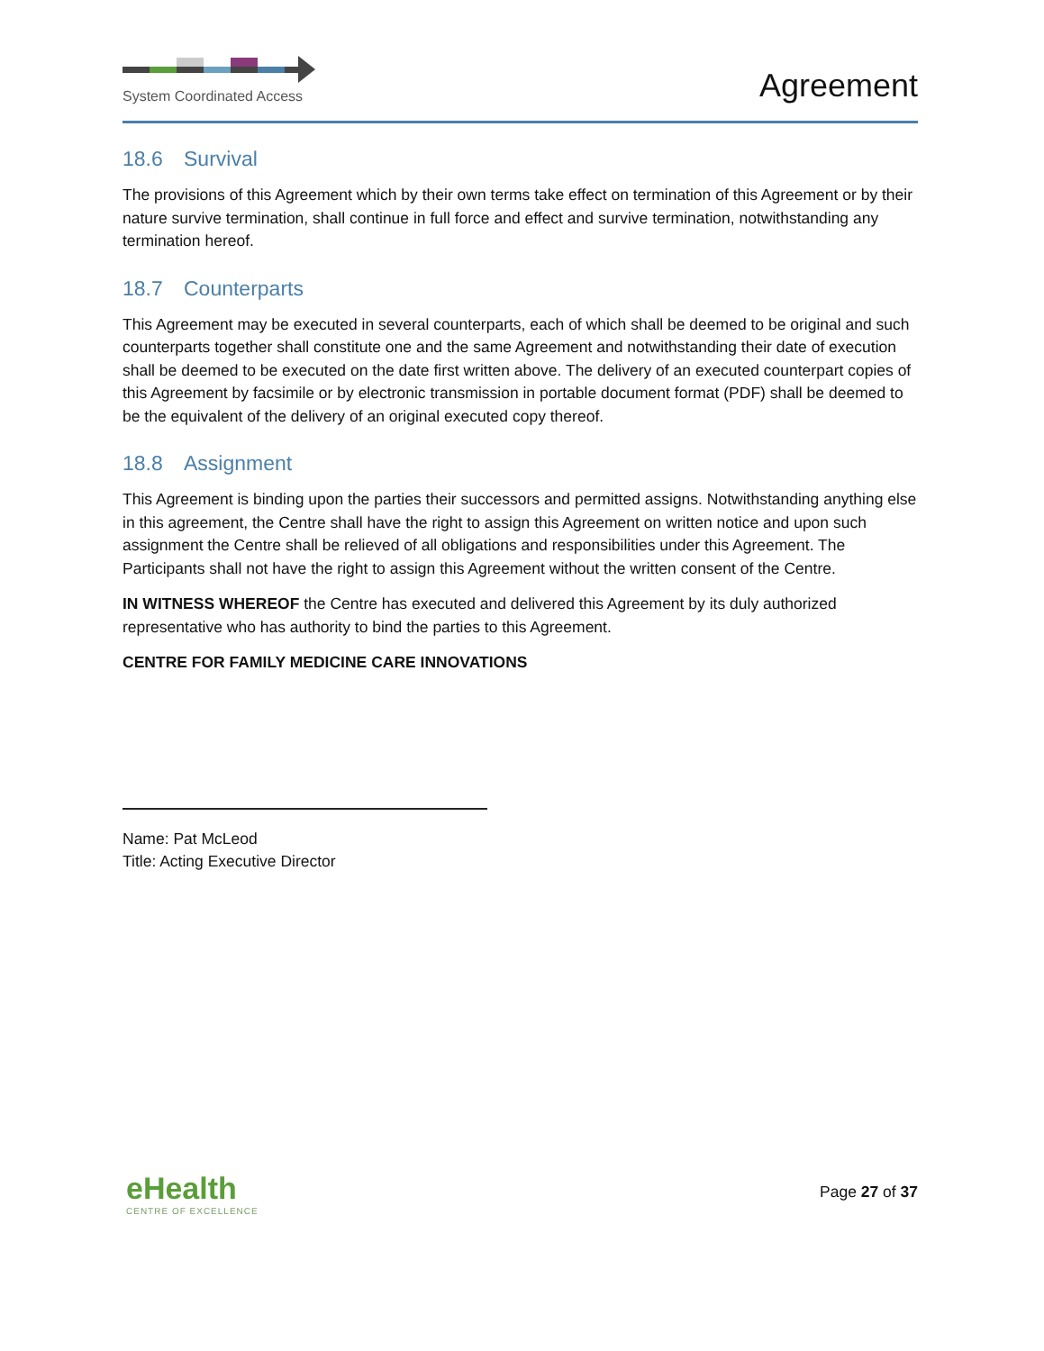System Coordinated Access
Agreement
18.6 Survival
The provisions of this Agreement which by their own terms take effect on termination of this Agreement or by their nature survive termination, shall continue in full force and effect and survive termination, notwithstanding any termination hereof.
18.7 Counterparts
This Agreement may be executed in several counterparts, each of which shall be deemed to be original and such counterparts together shall constitute one and the same Agreement and notwithstanding their date of execution shall be deemed to be executed on the date first written above. The delivery of an executed counterpart copies of this Agreement by facsimile or by electronic transmission in portable document format (PDF) shall be deemed to be the equivalent of the delivery of an original executed copy thereof.
18.8 Assignment
This Agreement is binding upon the parties their successors and permitted assigns. Notwithstanding anything else in this agreement, the Centre shall have the right to assign this Agreement on written notice and upon such assignment the Centre shall be relieved of all obligations and responsibilities under this Agreement. The Participants shall not have the right to assign this Agreement without the written consent of the Centre.
IN WITNESS WHEREOF the Centre has executed and delivered this Agreement by its duly authorized representative who has authority to bind the parties to this Agreement.
CENTRE FOR FAMILY MEDICINE CARE INNOVATIONS
Name: Pat McLeod
Title: Acting Executive Director
eHealth
CENTRE OF EXCELLENCE
Page 27 of 37